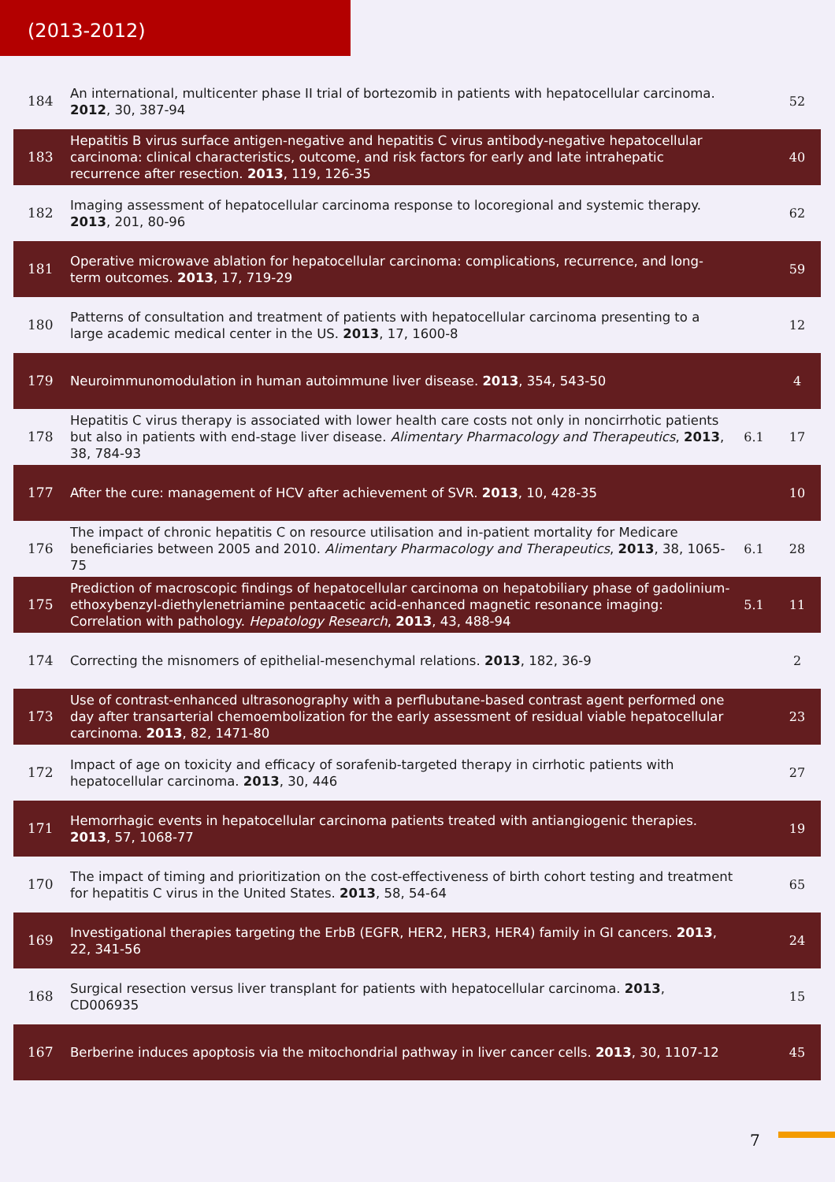(2013-2012)
| 184 | An international, multicenter phase II trial of bortezomib in patients with hepatocellular carcinoma. 2012 , 30, 387-94 | | 52 |
| 183 | Hepatitis B virus surface antigen-negative and hepatitis C virus antibody-negative hepatocellular carcinoma: clinical characteristics, outcome, and risk factors for early and late intrahepatic recurrence after resection. 2013 , 119, 126-35 | | 40 |
| 182 | Imaging assessment of hepatocellular carcinoma response to locoregional and systemic therapy. 2013 , 201, 80-96 | | 62 |
| 181 | Operative microwave ablation for hepatocellular carcinoma: complications, recurrence, and long-term outcomes. 2013 , 17, 719-29 | | 59 |
| 180 | Patterns of consultation and treatment of patients with hepatocellular carcinoma presenting to a large academic medical center in the US. 2013 , 17, 1600-8 | | 12 |
| 179 | Neuroimmunomodulation in human autoimmune liver disease. 2013 , 354, 543-50 | | 4 |
| 178 | Hepatitis C virus therapy is associated with lower health care costs not only in noncirrhotic patients but also in patients with end-stage liver disease. Alimentary Pharmacology and Therapeutics , 2013 , 38, 784-93 | 6.1 | 17 |
| 177 | After the cure: management of HCV after achievement of SVR. 2013 , 10, 428-35 | | 10 |
| 176 | The impact of chronic hepatitis C on resource utilisation and in-patient mortality for Medicare beneficiaries between 2005 and 2010. Alimentary Pharmacology and Therapeutics , 2013 , 38, 1065-75 | 6.1 | 28 |
| 175 | Prediction of macroscopic findings of hepatocellular carcinoma on hepatobiliary phase of gadolinium-ethoxybenzyl-diethylenetriamine pentaacetic acid-enhanced magnetic resonance imaging: Correlation with pathology. Hepatology Research , 2013 , 43, 488-94 | 5.1 | 11 |
| 174 | Correcting the misnomers of epithelial-mesenchymal relations. 2013 , 182, 36-9 | | 2 |
| 173 | Use of contrast-enhanced ultrasonography with a perflubutane-based contrast agent performed one day after transarterial chemoembolization for the early assessment of residual viable hepatocellular carcinoma. 2013 , 82, 1471-80 | | 23 |
| 172 | Impact of age on toxicity and efficacy of sorafenib-targeted therapy in cirrhotic patients with hepatocellular carcinoma. 2013 , 30, 446 | | 27 |
| 171 | Hemorrhagic events in hepatocellular carcinoma patients treated with antiangiogenic therapies. 2013 , 57, 1068-77 | | 19 |
| 170 | The impact of timing and prioritization on the cost-effectiveness of birth cohort testing and treatment for hepatitis C virus in the United States. 2013 , 58, 54-64 | | 65 |
| 169 | Investigational therapies targeting the ErbB (EGFR, HER2, HER3, HER4) family in GI cancers. 2013 , 22, 341-56 | | 24 |
| 168 | Surgical resection versus liver transplant for patients with hepatocellular carcinoma. 2013 , CD006935 | | 15 |
| 167 | Berberine induces apoptosis via the mitochondrial pathway in liver cancer cells. 2013 , 30, 1107-12 | | 45 |
7